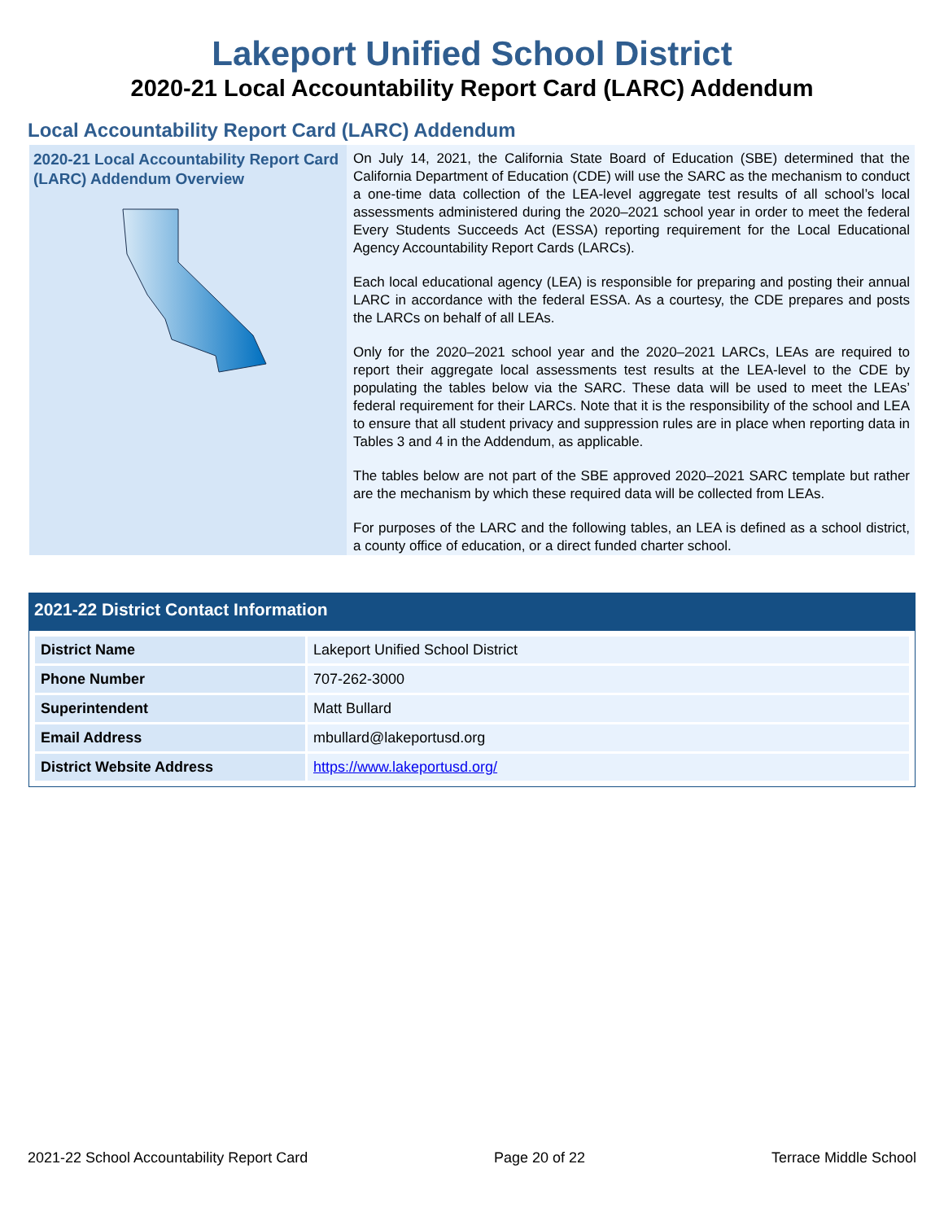Lakeport Unified School District
2020-21 Local Accountability Report Card (LARC) Addendum
Local Accountability Report Card (LARC) Addendum
2020-21 Local Accountability Report Card (LARC) Addendum Overview
On July 14, 2021, the California State Board of Education (SBE) determined that the California Department of Education (CDE) will use the SARC as the mechanism to conduct a one-time data collection of the LEA-level aggregate test results of all school’s local assessments administered during the 2020–2021 school year in order to meet the federal Every Students Succeeds Act (ESSA) reporting requirement for the Local Educational Agency Accountability Report Cards (LARCs).
Each local educational agency (LEA) is responsible for preparing and posting their annual LARC in accordance with the federal ESSA. As a courtesy, the CDE prepares and posts the LARCs on behalf of all LEAs.
Only for the 2020–2021 school year and the 2020–2021 LARCs, LEAs are required to report their aggregate local assessments test results at the LEA-level to the CDE by populating the tables below via the SARC. These data will be used to meet the LEAs’ federal requirement for their LARCs. Note that it is the responsibility of the school and LEA to ensure that all student privacy and suppression rules are in place when reporting data in Tables 3 and 4 in the Addendum, as applicable.
The tables below are not part of the SBE approved 2020–2021 SARC template but rather are the mechanism by which these required data will be collected from LEAs.
For purposes of the LARC and the following tables, an LEA is defined as a school district, a county office of education, or a direct funded charter school.
2021-22 District Contact Information
| District Name | Lakeport Unified School District |
| Phone Number | 707-262-3000 |
| Superintendent | Matt Bullard |
| Email Address | mbullard@lakeportusd.org |
| District Website Address | https://www.lakeportusd.org/ |
2021-22 School Accountability Report Card Page 20 of 22 Terrace Middle School